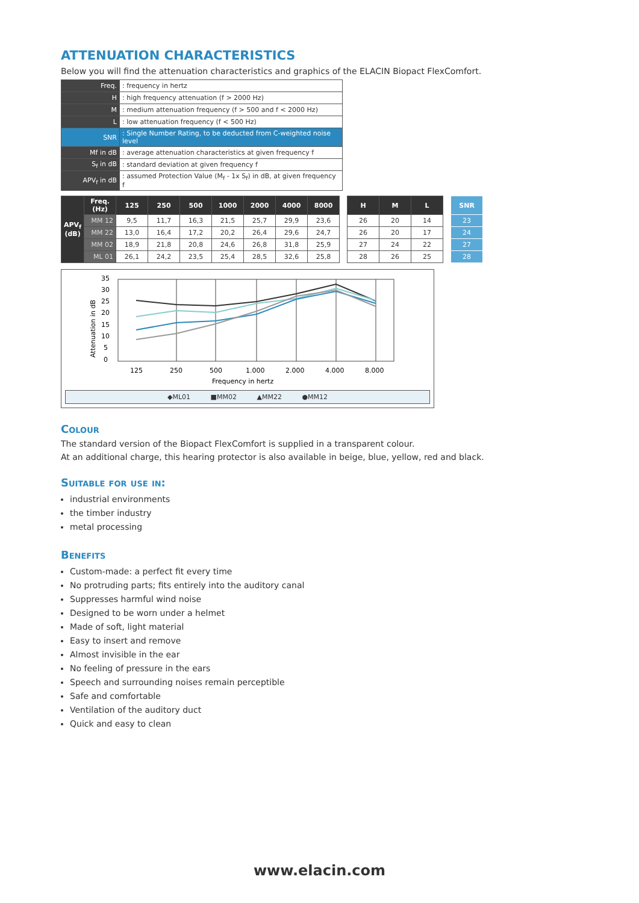ATTENUATION CHARACTERISTICS
Below you will find the attenuation characteristics and graphics of the ELACIN Biopact FlexComfort.
| Freq. | : frequency in hertz |
| H | : high frequency attenuation (f > 2000 Hz) |
| M | : medium attenuation frequency (f > 500 and f < 2000 Hz) |
| L | : low attenuation frequency (f < 500 Hz) |
| SNR | : Single Number Rating, to be deducted from C-weighted noise level |
| Mf in dB | : average attenuation characteristics at given frequency f |
| S<sub>f</sub> in dB | : standard deviation at given frequency f |
| APV<sub>f</sub> in dB | : assumed Protection Value (M<sub>f</sub> - 1x S<sub>f</sub>) in dB, at given frequency f |
| APV<sub>f</sub> (dB) | Freq. (Hz) | 125 | 250 | 500 | 1000 | 2000 | 4000 | 8000 | | H | M | L | | SNR |
| | MM 12 | 9,5 | 11,7 | 16,3 | 21,5 | 25,7 | 29,9 | 23,6 | | 26 | 20 | 14 | | 23 |
| | MM 22 | 13,0 | 16,4 | 17,2 | 20,2 | 26,4 | 29,6 | 24,7 | | 26 | 20 | 17 | | 24 |
| | MM 02 | 18,9 | 21,8 | 20,8 | 24,6 | 26,8 | 31,8 | 25,9 | | 27 | 24 | 22 | | 27 |
| | ML 01 | 26,1 | 24,2 | 23,5 | 25,4 | 28,5 | 32,6 | 25,8 | | 28 | 26 | 25 | | 28 |
35
30
25
20
15
10
5
0
Attenuation in dB
125
250
500
1.000
2.000
4.000
8.000
Frequency in hertz
◆ML01 ■MM02 ▲MM22 ●MM12
Colour
The standard version of the Biopact FlexComfort is supplied in a transparent colour.
At an additional charge, this hearing protector is also available in beige, blue, yellow, red and black.
Suitable for use in:
industrial environments
the timber industry
metal processing
Benefits
Custom-made: a perfect fit every time
No protruding parts; fits entirely into the auditory canal
Suppresses harmful wind noise
Designed to be worn under a helmet
Made of soft, light material
Easy to insert and remove
Almost invisible in the ear
No feeling of pressure in the ears
Speech and surrounding noises remain perceptible
Safe and comfortable
Ventilation of the auditory duct
Quick and easy to clean
www.elacin.com